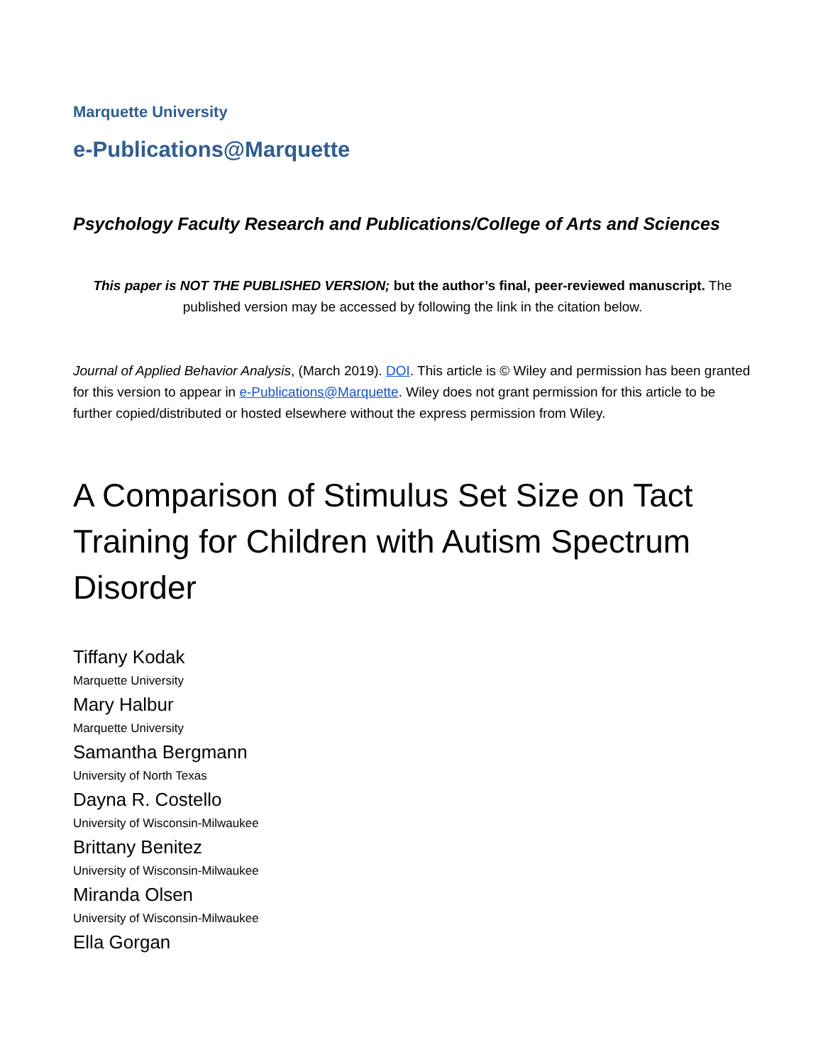Marquette University
e-Publications@Marquette
Psychology Faculty Research and Publications/College of Arts and Sciences
This paper is NOT THE PUBLISHED VERSION; but the author’s final, peer-reviewed manuscript. The published version may be accessed by following the link in the citation below.
Journal of Applied Behavior Analysis, (March 2019). DOI. This article is © Wiley and permission has been granted for this version to appear in e-Publications@Marquette. Wiley does not grant permission for this article to be further copied/distributed or hosted elsewhere without the express permission from Wiley.
A Comparison of Stimulus Set Size on Tact Training for Children with Autism Spectrum Disorder
Tiffany Kodak
Marquette University
Mary Halbur
Marquette University
Samantha Bergmann
University of North Texas
Dayna R. Costello
University of Wisconsin-Milwaukee
Brittany Benitez
University of Wisconsin-Milwaukee
Miranda Olsen
University of Wisconsin-Milwaukee
Ella Gorgan